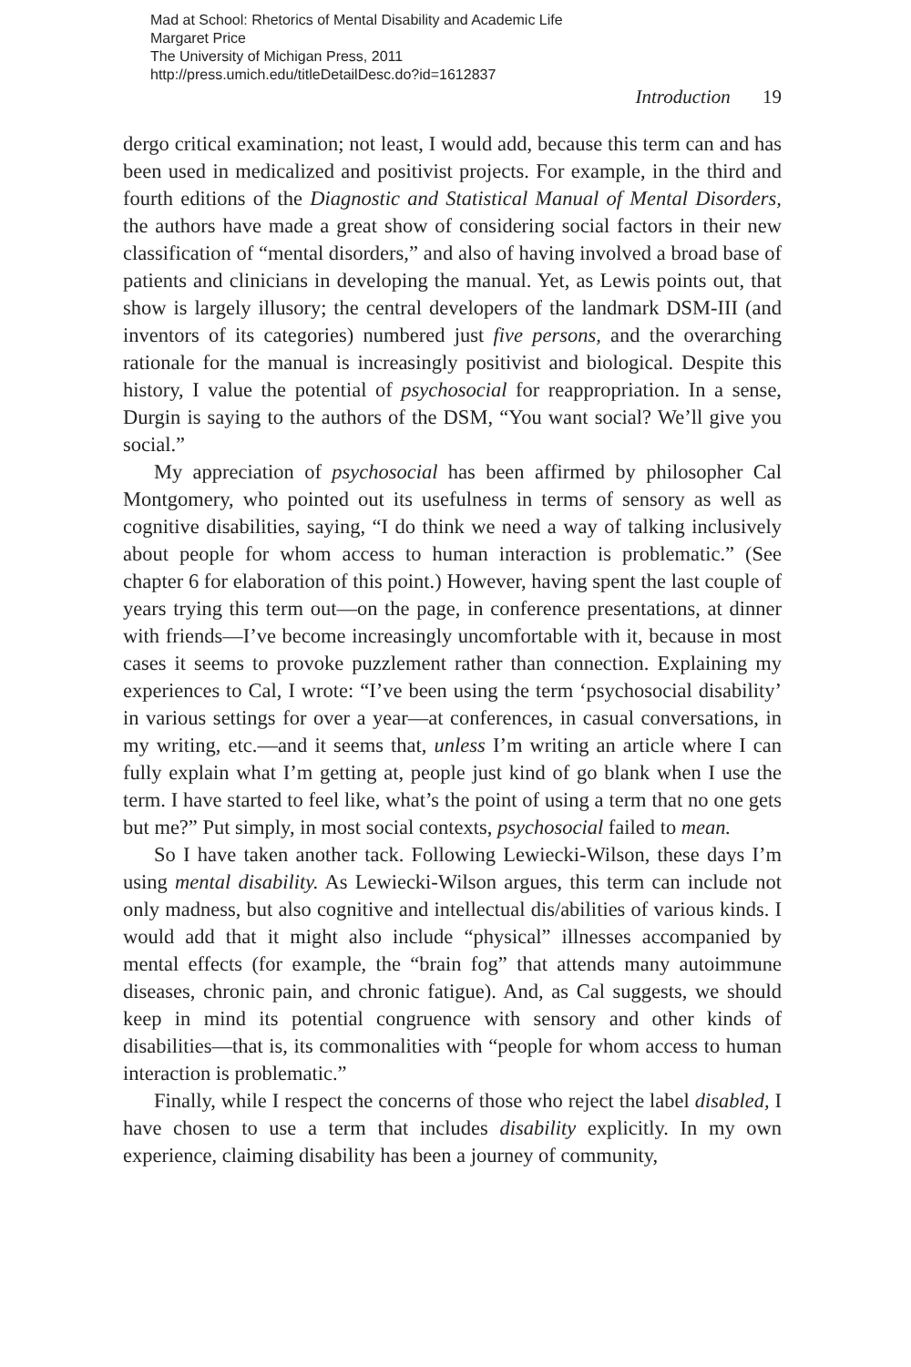Mad at School: Rhetorics of Mental Disability and Academic Life
Margaret Price
The University of Michigan Press, 2011
http://press.umich.edu/titleDetailDesc.do?id=1612837
Introduction 19
dergo critical examination; not least, I would add, because this term can and has been used in medicalized and positivist projects. For example, in the third and fourth editions of the Diagnostic and Statistical Manual of Mental Disorders, the authors have made a great show of considering social factors in their new classification of “mental disorders,” and also of having involved a broad base of patients and clinicians in developing the manual. Yet, as Lewis points out, that show is largely illusory; the central developers of the landmark DSM-III (and inventors of its categories) numbered just five persons, and the overarching rationale for the manual is increasingly positivist and biological. Despite this history, I value the potential of psychosocial for reappropriation. In a sense, Durgin is saying to the authors of the DSM, “You want social? We’ll give you social.”
My appreciation of psychosocial has been affirmed by philosopher Cal Montgomery, who pointed out its usefulness in terms of sensory as well as cognitive disabilities, saying, “I do think we need a way of talking inclusively about people for whom access to human interaction is problematic.” (See chapter 6 for elaboration of this point.) However, having spent the last couple of years trying this term out—on the page, in conference presentations, at dinner with friends—I’ve become increasingly uncomfortable with it, because in most cases it seems to provoke puzzlement rather than connection. Explaining my experiences to Cal, I wrote: “I’ve been using the term ‘psychosocial disability’ in various settings for over a year—at conferences, in casual conversations, in my writing, etc.—and it seems that, unless I’m writing an article where I can fully explain what I’m getting at, people just kind of go blank when I use the term. I have started to feel like, what’s the point of using a term that no one gets but me?” Put simply, in most social contexts, psychosocial failed to mean.
So I have taken another tack. Following Lewiecki-Wilson, these days I’m using mental disability. As Lewiecki-Wilson argues, this term can include not only madness, but also cognitive and intellectual dis/abilities of various kinds. I would add that it might also include “physical” illnesses accompanied by mental effects (for example, the “brain fog” that attends many autoimmune diseases, chronic pain, and chronic fatigue). And, as Cal suggests, we should keep in mind its potential congruence with sensory and other kinds of disabilities—that is, its commonalities with “people for whom access to human interaction is problematic.”
Finally, while I respect the concerns of those who reject the label disabled, I have chosen to use a term that includes disability explicitly. In my own experience, claiming disability has been a journey of community,